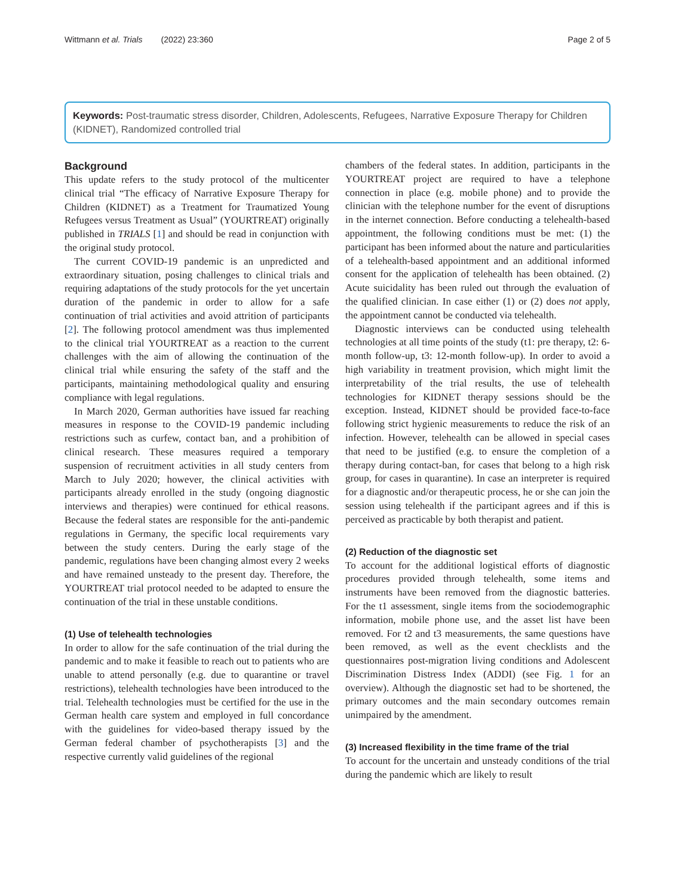Wittmann et al. Trials (2022) 23:360 Page 2 of 5
Keywords: Post-traumatic stress disorder, Children, Adolescents, Refugees, Narrative Exposure Therapy for Children (KIDNET), Randomized controlled trial
Background
This update refers to the study protocol of the multicenter clinical trial “The efficacy of Narrative Exposure Therapy for Children (KIDNET) as a Treatment for Traumatized Young Refugees versus Treatment as Usual” (YOURTREAT) originally published in TRIALS [1] and should be read in conjunction with the original study protocol.
The current COVID-19 pandemic is an unpredicted and extraordinary situation, posing challenges to clinical trials and requiring adaptations of the study protocols for the yet uncertain duration of the pandemic in order to allow for a safe continuation of trial activities and avoid attrition of participants [2]. The following protocol amendment was thus implemented to the clinical trial YOURTREAT as a reaction to the current challenges with the aim of allowing the continuation of the clinical trial while ensuring the safety of the staff and the participants, maintaining methodological quality and ensuring compliance with legal regulations.
In March 2020, German authorities have issued far reaching measures in response to the COVID-19 pandemic including restrictions such as curfew, contact ban, and a prohibition of clinical research. These measures required a temporary suspension of recruitment activities in all study centers from March to July 2020; however, the clinical activities with participants already enrolled in the study (ongoing diagnostic interviews and therapies) were continued for ethical reasons. Because the federal states are responsible for the anti-pandemic regulations in Germany, the specific local requirements vary between the study centers. During the early stage of the pandemic, regulations have been changing almost every 2 weeks and have remained unsteady to the present day. Therefore, the YOURTREAT trial protocol needed to be adapted to ensure the continuation of the trial in these unstable conditions.
(1) Use of telehealth technologies
In order to allow for the safe continuation of the trial during the pandemic and to make it feasible to reach out to patients who are unable to attend personally (e.g. due to quarantine or travel restrictions), telehealth technologies have been introduced to the trial. Telehealth technologies must be certified for the use in the German health care system and employed in full concordance with the guidelines for video-based therapy issued by the German federal chamber of psychotherapists [3] and the respective currently valid guidelines of the regional
chambers of the federal states. In addition, participants in the YOURTREAT project are required to have a telephone connection in place (e.g. mobile phone) and to provide the clinician with the telephone number for the event of disruptions in the internet connection. Before conducting a telehealth-based appointment, the following conditions must be met: (1) the participant has been informed about the nature and particularities of a telehealth-based appointment and an additional informed consent for the application of telehealth has been obtained. (2) Acute suicidality has been ruled out through the evaluation of the qualified clinician. In case either (1) or (2) does not apply, the appointment cannot be conducted via telehealth.
Diagnostic interviews can be conducted using telehealth technologies at all time points of the study (t1: pre therapy, t2: 6-month follow-up, t3: 12-month follow-up). In order to avoid a high variability in treatment provision, which might limit the interpretability of the trial results, the use of telehealth technologies for KIDNET therapy sessions should be the exception. Instead, KIDNET should be provided face-to-face following strict hygienic measurements to reduce the risk of an infection. However, telehealth can be allowed in special cases that need to be justified (e.g. to ensure the completion of a therapy during contact-ban, for cases that belong to a high risk group, for cases in quarantine). In case an interpreter is required for a diagnostic and/or therapeutic process, he or she can join the session using telehealth if the participant agrees and if this is perceived as practicable by both therapist and patient.
(2) Reduction of the diagnostic set
To account for the additional logistical efforts of diagnostic procedures provided through telehealth, some items and instruments have been removed from the diagnostic batteries. For the t1 assessment, single items from the sociodemographic information, mobile phone use, and the asset list have been removed. For t2 and t3 measurements, the same questions have been removed, as well as the event checklists and the questionnaires post-migration living conditions and Adolescent Discrimination Distress Index (ADDI) (see Fig. 1 for an overview). Although the diagnostic set had to be shortened, the primary outcomes and the main secondary outcomes remain unimpaired by the amendment.
(3) Increased flexibility in the time frame of the trial
To account for the uncertain and unsteady conditions of the trial during the pandemic which are likely to result